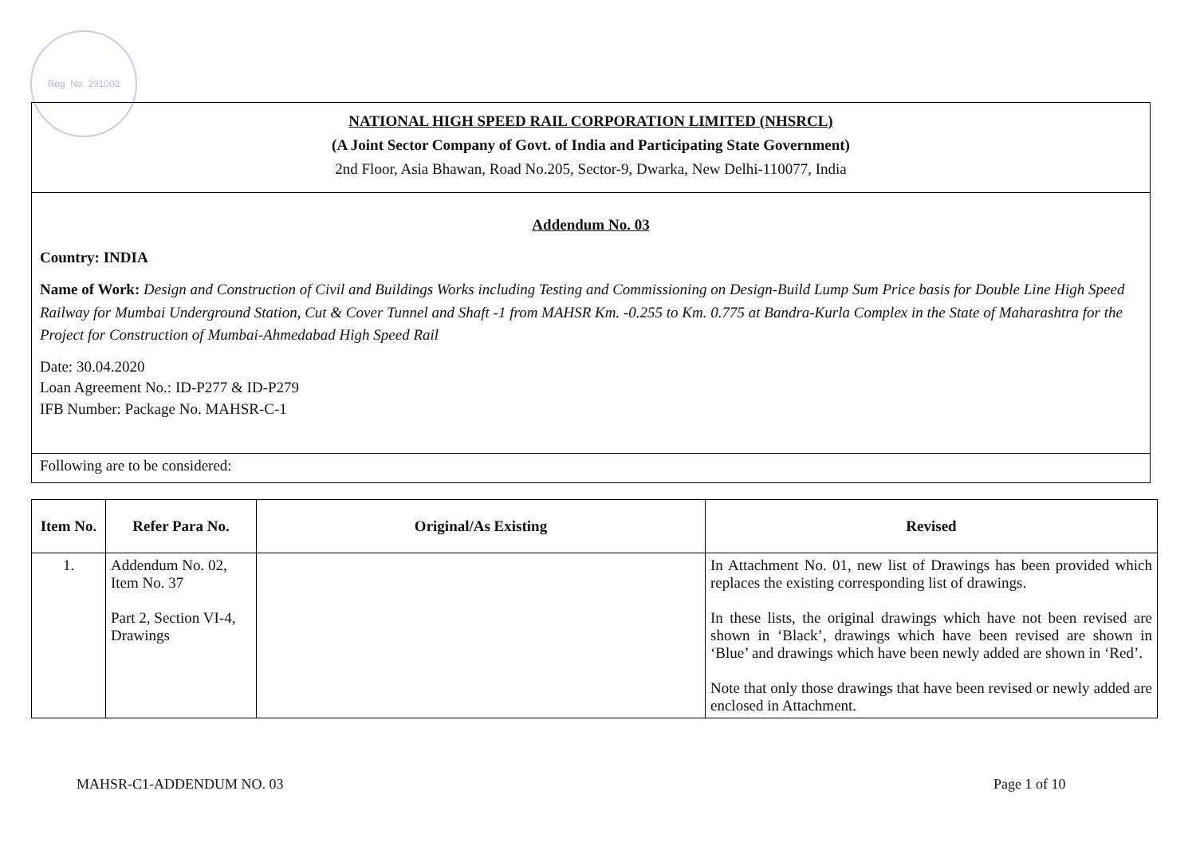Reg. No. 291002
NATIONAL HIGH SPEED RAIL CORPORATION LIMITED (NHSRCL)
(A Joint Sector Company of Govt. of India and Participating State Government)
2nd Floor, Asia Bhawan, Road No.205, Sector-9, Dwarka, New Delhi-110077, India
Addendum No. 03
Country: INDIA
Name of Work: Design and Construction of Civil and Buildings Works including Testing and Commissioning on Design-Build Lump Sum Price basis for Double Line High Speed Railway for Mumbai Underground Station, Cut & Cover Tunnel and Shaft -1 from MAHSR Km. -0.255 to Km. 0.775 at Bandra-Kurla Complex in the State of Maharashtra for the Project for Construction of Mumbai-Ahmedabad High Speed Rail
Date: 30.04.2020
Loan Agreement No.: ID-P277 & ID-P279
IFB Number: Package No. MAHSR-C-1
Following are to be considered:
| Item No. | Refer Para No. | Original/As Existing | Revised |
| --- | --- | --- | --- |
| 1. | Addendum No. 02, Item No. 37 Part 2, Section VI-4, Drawings | | In Attachment No. 01, new list of Drawings has been provided which replaces the existing corresponding list of drawings. In these lists, the original drawings which have not been revised are shown in ‘Black’, drawings which have been revised are shown in ‘Blue’ and drawings which have been newly added are shown in ‘Red’. Note that only those drawings that have been revised or newly added are enclosed in Attachment. |
MAHSR-C1-ADDENDUM NO. 03 Page 1 of 10